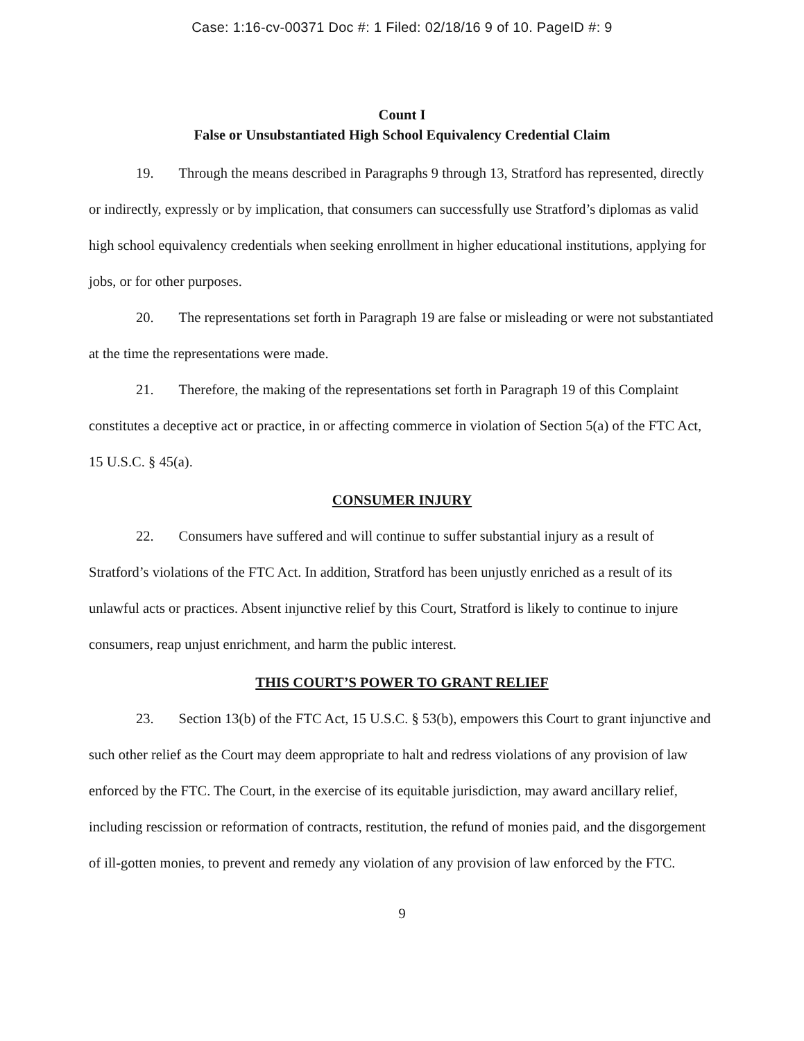Case: 1:16-cv-00371 Doc #: 1 Filed: 02/18/16 9 of 10. PageID #: 9
Count I
False or Unsubstantiated High School Equivalency Credential Claim
19. Through the means described in Paragraphs 9 through 13, Stratford has represented, directly or indirectly, expressly or by implication, that consumers can successfully use Stratford’s diplomas as valid high school equivalency credentials when seeking enrollment in higher educational institutions, applying for jobs, or for other purposes.
20. The representations set forth in Paragraph 19 are false or misleading or were not substantiated at the time the representations were made.
21. Therefore, the making of the representations set forth in Paragraph 19 of this Complaint constitutes a deceptive act or practice, in or affecting commerce in violation of Section 5(a) of the FTC Act, 15 U.S.C. § 45(a).
CONSUMER INJURY
22. Consumers have suffered and will continue to suffer substantial injury as a result of Stratford’s violations of the FTC Act. In addition, Stratford has been unjustly enriched as a result of its unlawful acts or practices. Absent injunctive relief by this Court, Stratford is likely to continue to injure consumers, reap unjust enrichment, and harm the public interest.
THIS COURT’S POWER TO GRANT RELIEF
23. Section 13(b) of the FTC Act, 15 U.S.C. § 53(b), empowers this Court to grant injunctive and such other relief as the Court may deem appropriate to halt and redress violations of any provision of law enforced by the FTC. The Court, in the exercise of its equitable jurisdiction, may award ancillary relief, including rescission or reformation of contracts, restitution, the refund of monies paid, and the disgorgement of ill-gotten monies, to prevent and remedy any violation of any provision of law enforced by the FTC.
9